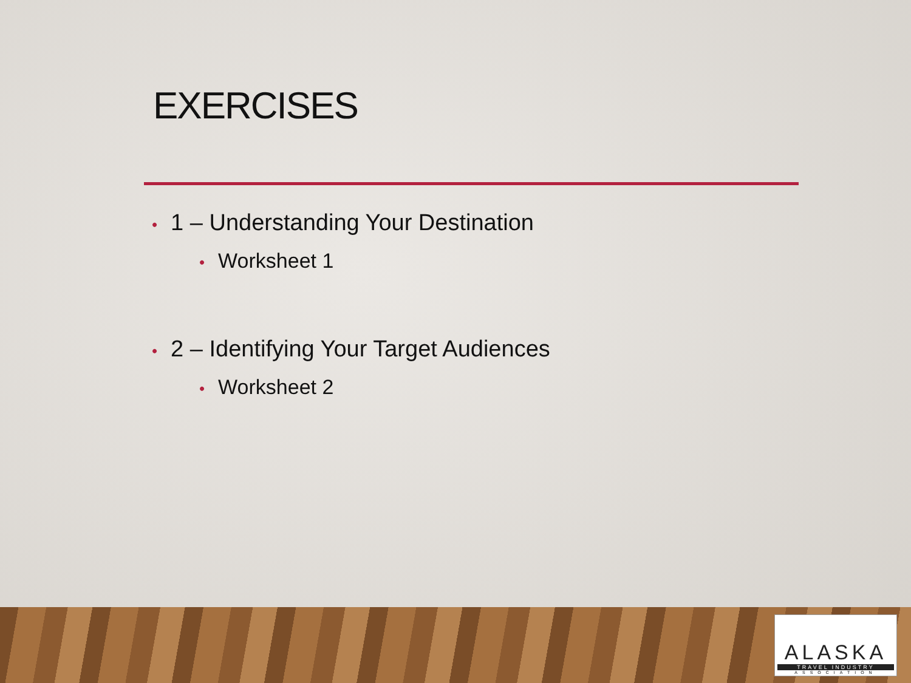EXERCISES
• 1 – Understanding Your Destination
• Worksheet 1
• 2 – Identifying Your Target Audiences
• Worksheet 2
ALASKA
TRAVEL INDUSTRY
ASSOCIATION